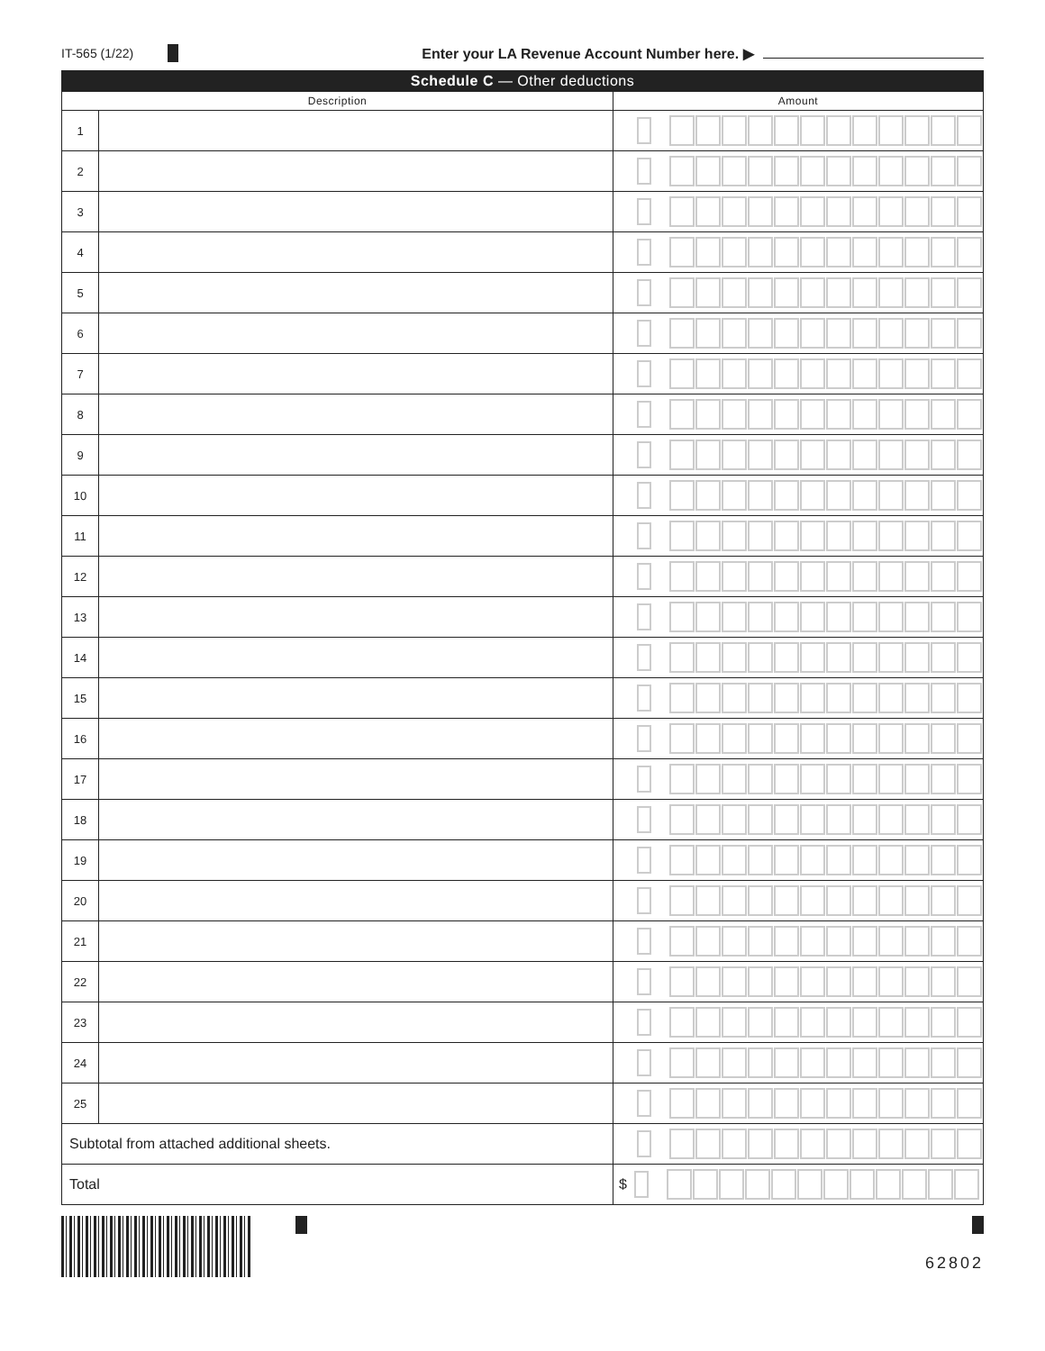IT-565 (1/22) Enter your LA Revenue Account Number here. ▶
| Schedule C — Other deductions | | |
| --- | --- | --- |
| Description | | Amount |
| 1 | | |
| 2 | | |
| 3 | | |
| 4 | | |
| 5 | | |
| 6 | | |
| 7 | | |
| 8 | | |
| 9 | | |
| 10 | | |
| 11 | | |
| 12 | | |
| 13 | | |
| 14 | | |
| 15 | | |
| 16 | | |
| 17 | | |
| 18 | | |
| 19 | | |
| 20 | | |
| 21 | | |
| 22 | | |
| 23 | | |
| 24 | | |
| 25 | | |
| Subtotal from attached additional sheets. | | |
| Total | | $ |
62802